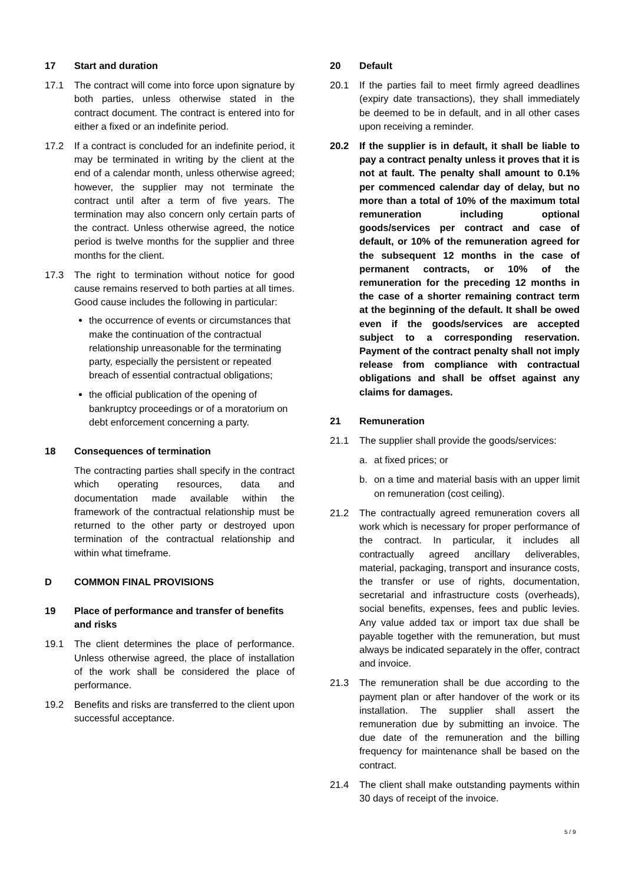17 Start and duration
17.1 The contract will come into force upon signature by both parties, unless otherwise stated in the contract document. The contract is entered into for either a fixed or an indefinite period.
17.2 If a contract is concluded for an indefinite period, it may be terminated in writing by the client at the end of a calendar month, unless otherwise agreed; however, the supplier may not terminate the contract until after a term of five years. The termination may also concern only certain parts of the contract. Unless otherwise agreed, the notice period is twelve months for the supplier and three months for the client.
17.3 The right to termination without notice for good cause remains reserved to both parties at all times. Good cause includes the following in particular:
the occurrence of events or circumstances that make the continuation of the contractual relationship unreasonable for the terminating party, especially the persistent or repeated breach of essential contractual obligations;
the official publication of the opening of bankruptcy proceedings or of a moratorium on debt enforcement concerning a party.
18 Consequences of termination
The contracting parties shall specify in the contract which operating resources, data and documentation made available within the framework of the contractual relationship must be returned to the other party or destroyed upon termination of the contractual relationship and within what timeframe.
D COMMON FINAL PROVISIONS
19 Place of performance and transfer of benefits and risks
19.1 The client determines the place of performance. Unless otherwise agreed, the place of installation of the work shall be considered the place of performance.
19.2 Benefits and risks are transferred to the client upon successful acceptance.
20 Default
20.1 If the parties fail to meet firmly agreed deadlines (expiry date transactions), they shall immediately be deemed to be in default, and in all other cases upon receiving a reminder.
20.2 If the supplier is in default, it shall be liable to pay a contract penalty unless it proves that it is not at fault. The penalty shall amount to 0.1% per commenced calendar day of delay, but no more than a total of 10% of the maximum total remuneration including optional goods/services per contract and case of default, or 10% of the remuneration agreed for the subsequent 12 months in the case of permanent contracts, or 10% of the remuneration for the preceding 12 months in the case of a shorter remaining contract term at the beginning of the default. It shall be owed even if the goods/services are accepted subject to a corresponding reservation. Payment of the contract penalty shall not imply release from compliance with contractual obligations and shall be offset against any claims for damages.
21 Remuneration
21.1 The supplier shall provide the goods/services:
a. at fixed prices; or
b. on a time and material basis with an upper limit on remuneration (cost ceiling).
21.2 The contractually agreed remuneration covers all work which is necessary for proper performance of the contract. In particular, it includes all contractually agreed ancillary deliverables, material, packaging, transport and insurance costs, the transfer or use of rights, documentation, secretarial and infrastructure costs (overheads), social benefits, expenses, fees and public levies. Any value added tax or import tax due shall be payable together with the remuneration, but must always be indicated separately in the offer, contract and invoice.
21.3 The remuneration shall be due according to the payment plan or after handover of the work or its installation. The supplier shall assert the remuneration due by submitting an invoice. The due date of the remuneration and the billing frequency for maintenance shall be based on the contract.
21.4 The client shall make outstanding payments within 30 days of receipt of the invoice.
5 / 9